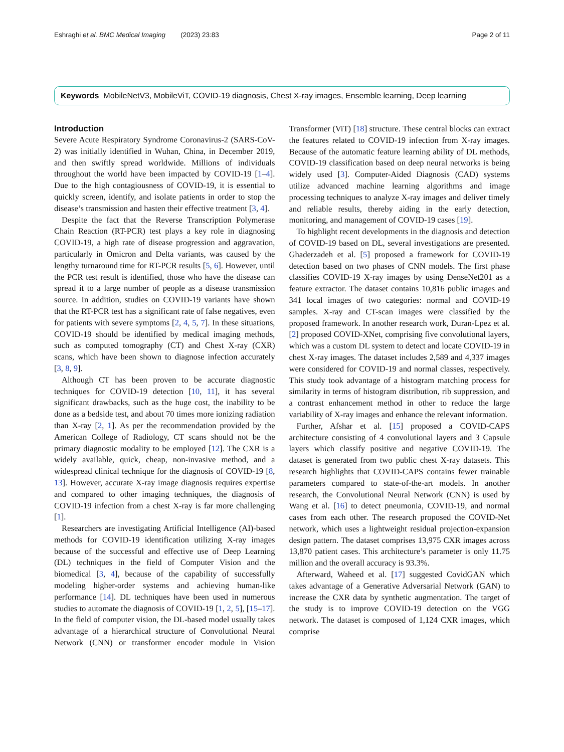Eshraghi et al. BMC Medical Imaging (2023) 23:83 Page 2 of 11
Keywords MobileNetV3, MobileViT, COVID-19 diagnosis, Chest X-ray images, Ensemble learning, Deep learning
Introduction
Severe Acute Respiratory Syndrome Coronavirus-2 (SARS-CoV-2) was initially identified in Wuhan, China, in December 2019, and then swiftly spread worldwide. Millions of individuals throughout the world have been impacted by COVID-19 [1–4]. Due to the high contagiousness of COVID-19, it is essential to quickly screen, identify, and isolate patients in order to stop the disease’s transmission and hasten their effective treatment [3, 4].
Despite the fact that the Reverse Transcription Polymerase Chain Reaction (RT-PCR) test plays a key role in diagnosing COVID-19, a high rate of disease progression and aggravation, particularly in Omicron and Delta variants, was caused by the lengthy turnaround time for RT-PCR results [5, 6]. However, until the PCR test result is identified, those who have the disease can spread it to a large number of people as a disease transmission source. In addition, studies on COVID-19 variants have shown that the RT-PCR test has a significant rate of false negatives, even for patients with severe symptoms [2, 4, 5, 7]. In these situations, COVID-19 should be identified by medical imaging methods, such as computed tomography (CT) and Chest X-ray (CXR) scans, which have been shown to diagnose infection accurately [3, 8, 9].
Although CT has been proven to be accurate diagnostic techniques for COVID-19 detection [10, 11], it has several significant drawbacks, such as the huge cost, the inability to be done as a bedside test, and about 70 times more ionizing radiation than X-ray [2, 1]. As per the recommendation provided by the American College of Radiology, CT scans should not be the primary diagnostic modality to be employed [12]. The CXR is a widely available, quick, cheap, non-invasive method, and a widespread clinical technique for the diagnosis of COVID-19 [8, 13]. However, accurate X-ray image diagnosis requires expertise and compared to other imaging techniques, the diagnosis of COVID-19 infection from a chest X-ray is far more challenging [1].
Researchers are investigating Artificial Intelligence (AI)-based methods for COVID-19 identification utilizing X-ray images because of the successful and effective use of Deep Learning (DL) techniques in the field of Computer Vision and the biomedical [3, 4], because of the capability of successfully modeling higher-order systems and achieving human-like performance [14]. DL techniques have been used in numerous studies to automate the diagnosis of COVID-19 [1, 2, 5], [15–17]. In the field of computer vision, the DL-based model usually takes advantage of a hierarchical structure of Convolutional Neural Network (CNN) or transformer encoder module in Vision Transformer (ViT) [18] structure. These central blocks can extract the features related to COVID-19 infection from X-ray images. Because of the automatic feature learning ability of DL methods, COVID-19 classification based on deep neural networks is being widely used [3]. Computer-Aided Diagnosis (CAD) systems utilize advanced machine learning algorithms and image processing techniques to analyze X-ray images and deliver timely and reliable results, thereby aiding in the early detection, monitoring, and management of COVID-19 cases [19].
To highlight recent developments in the diagnosis and detection of COVID-19 based on DL, several investigations are presented. Ghaderzadeh et al. [5] proposed a framework for COVID-19 detection based on two phases of CNN models. The first phase classifies COVID-19 X-ray images by using DenseNet201 as a feature extractor. The dataset contains 10,816 public images and 341 local images of two categories: normal and COVID-19 samples. X-ray and CT-scan images were classified by the proposed framework. In another research work, Duran-Lpez et al. [2] proposed COVID-XNet, comprising five convolutional layers, which was a custom DL system to detect and locate COVID-19 in chest X-ray images. The dataset includes 2,589 and 4,337 images were considered for COVID-19 and normal classes, respectively. This study took advantage of a histogram matching process for similarity in terms of histogram distribution, rib suppression, and a contrast enhancement method in other to reduce the large variability of X-ray images and enhance the relevant information.
Further, Afshar et al. [15] proposed a COVID-CAPS architecture consisting of 4 convolutional layers and 3 Capsule layers which classify positive and negative COVID-19. The dataset is generated from two public chest X-ray datasets. This research highlights that COVID-CAPS contains fewer trainable parameters compared to state-of-the-art models. In another research, the Convolutional Neural Network (CNN) is used by Wang et al. [16] to detect pneumonia, COVID-19, and normal cases from each other. The research proposed the COVID-Net network, which uses a lightweight residual projection-expansion design pattern. The dataset comprises 13,975 CXR images across 13,870 patient cases. This architecture’s parameter is only 11.75 million and the overall accuracy is 93.3%.
Afterward, Waheed et al. [17] suggested CovidGAN which takes advantage of a Generative Adversarial Network (GAN) to increase the CXR data by synthetic augmentation. The target of the study is to improve COVID-19 detection on the VGG network. The dataset is composed of 1,124 CXR images, which comprise